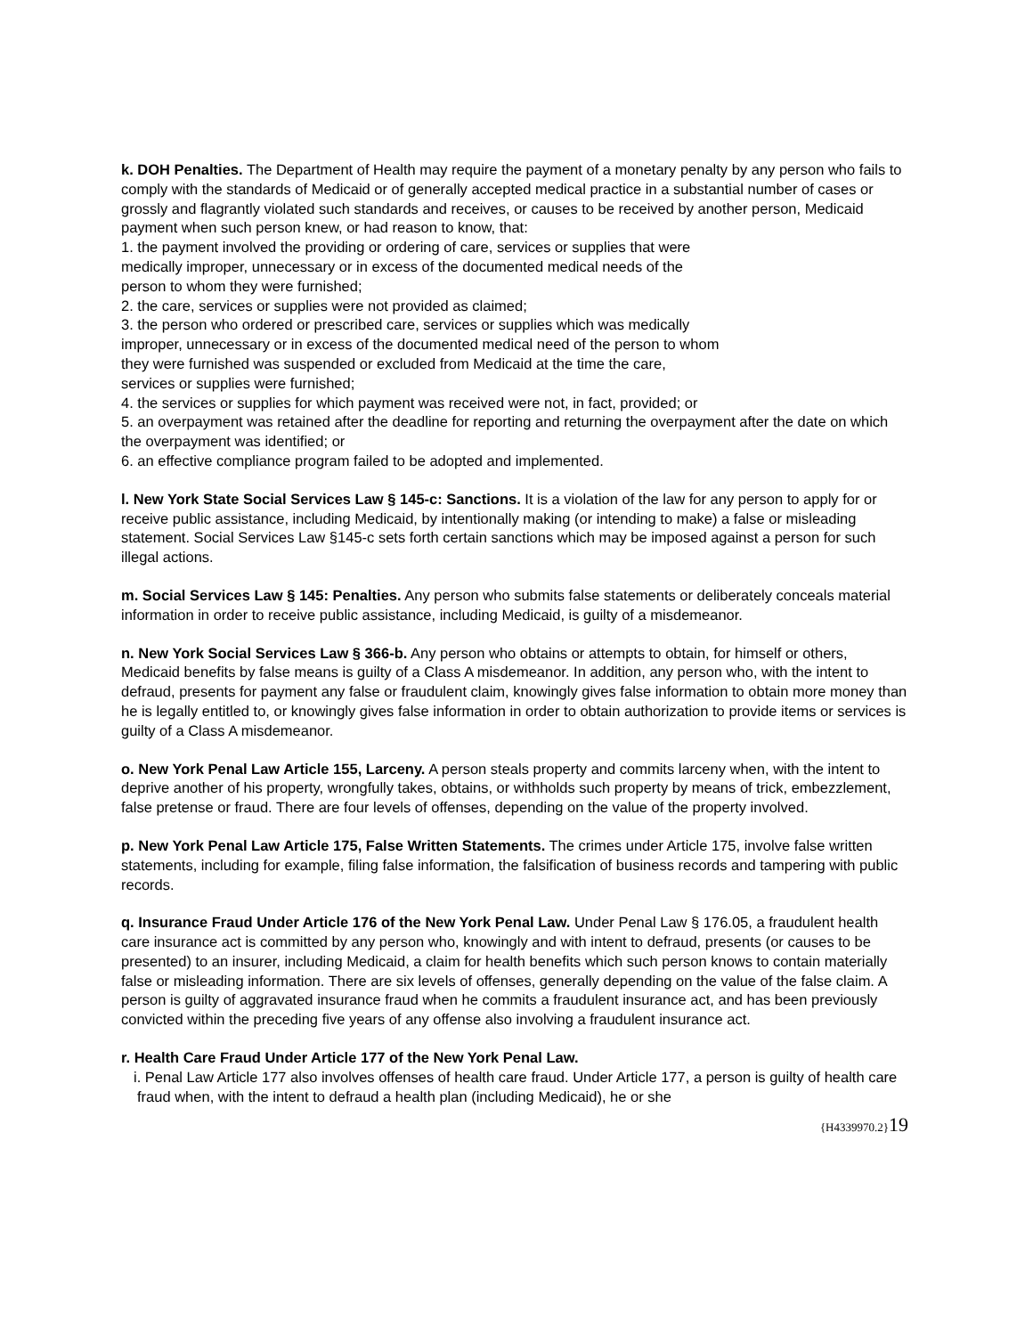k. DOH Penalties. The Department of Health may require the payment of a monetary penalty by any person who fails to comply with the standards of Medicaid or of generally accepted medical practice in a substantial number of cases or grossly and flagrantly violated such standards and receives, or causes to be received by another person, Medicaid payment when such person knew, or had reason to know, that:
1. the payment involved the providing or ordering of care, services or supplies that were
medically improper, unnecessary or in excess of the documented medical needs of the
person to whom they were furnished;
2. the care, services or supplies were not provided as claimed;
3. the person who ordered or prescribed care, services or supplies which was medically
improper, unnecessary or in excess of the documented medical need of the person to whom
they were furnished was suspended or excluded from Medicaid at the time the care,
services or supplies were furnished;
4. the services or supplies for which payment was received were not, in fact, provided; or
5. an overpayment was retained after the deadline for reporting and returning the overpayment after the date on which the overpayment was identified; or
6. an effective compliance program failed to be adopted and implemented.
l. New York State Social Services Law § 145-c: Sanctions. It is a violation of the law for any person to apply for or receive public assistance, including Medicaid, by intentionally making (or intending to make) a false or misleading statement. Social Services Law §145-c sets forth certain sanctions which may be imposed against a person for such illegal actions.
m. Social Services Law § 145: Penalties. Any person who submits false statements or deliberately conceals material information in order to receive public assistance, including Medicaid, is guilty of a misdemeanor.
n. New York Social Services Law § 366-b. Any person who obtains or attempts to obtain, for himself or others, Medicaid benefits by false means is guilty of a Class A misdemeanor. In addition, any person who, with the intent to defraud, presents for payment any false or fraudulent claim, knowingly gives false information to obtain more money than he is legally entitled to, or knowingly gives false information in order to obtain authorization to provide items or services is guilty of a Class A misdemeanor.
o. New York Penal Law Article 155, Larceny. A person steals property and commits larceny when, with the intent to deprive another of his property, wrongfully takes, obtains, or withholds such property by means of trick, embezzlement, false pretense or fraud. There are four levels of offenses, depending on the value of the property involved.
p. New York Penal Law Article 175, False Written Statements. The crimes under Article 175, involve false written statements, including for example, filing false information, the falsification of business records and tampering with public records.
q. Insurance Fraud Under Article 176 of the New York Penal Law. Under Penal Law § 176.05, a fraudulent health care insurance act is committed by any person who, knowingly and with intent to defraud, presents (or causes to be presented) to an insurer, including Medicaid, a claim for health benefits which such person knows to contain materially false or misleading information. There are six levels of offenses, generally depending on the value of the false claim. A person is guilty of aggravated insurance fraud when he commits a fraudulent insurance act, and has been previously convicted within the preceding five years of any offense also involving a fraudulent insurance act.
r. Health Care Fraud Under Article 177 of the New York Penal Law.
i. Penal Law Article 177 also involves offenses of health care fraud. Under Article 177, a person is guilty of health care fraud when, with the intent to defraud a health plan (including Medicaid), he or she
{H4339970.2}19